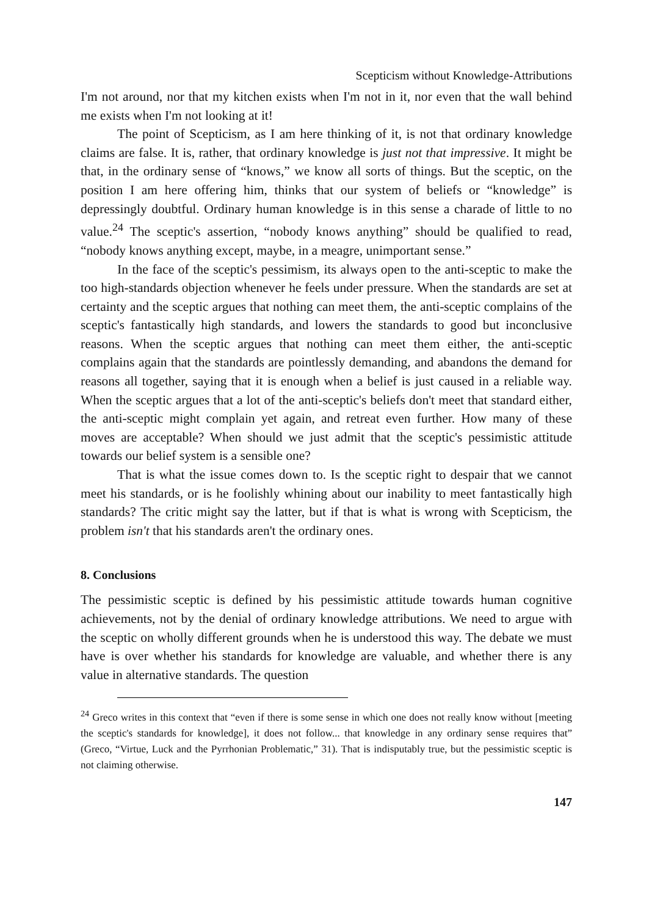Scepticism without Knowledge-Attributions
I'm not around, nor that my kitchen exists when I'm not in it, nor even that the wall behind me exists when I'm not looking at it!
The point of Scepticism, as I am here thinking of it, is not that ordinary knowledge claims are false. It is, rather, that ordinary knowledge is just not that impressive. It might be that, in the ordinary sense of “knows,” we know all sorts of things. But the sceptic, on the position I am here offering him, thinks that our system of beliefs or “knowledge” is depressingly doubtful. Ordinary human knowledge is in this sense a charade of little to no value.<sup>24</sup> The sceptic's assertion, “nobody knows anything” should be qualified to read, “nobody knows anything except, maybe, in a meagre, unimportant sense.”
In the face of the sceptic's pessimism, its always open to the anti-sceptic to make the too high-standards objection whenever he feels under pressure. When the standards are set at certainty and the sceptic argues that nothing can meet them, the anti-sceptic complains of the sceptic's fantastically high standards, and lowers the standards to good but inconclusive reasons. When the sceptic argues that nothing can meet them either, the anti-sceptic complains again that the standards are pointlessly demanding, and abandons the demand for reasons all together, saying that it is enough when a belief is just caused in a reliable way. When the sceptic argues that a lot of the anti-sceptic's beliefs don't meet that standard either, the anti-sceptic might complain yet again, and retreat even further. How many of these moves are acceptable? When should we just admit that the sceptic's pessimistic attitude towards our belief system is a sensible one?
That is what the issue comes down to. Is the sceptic right to despair that we cannot meet his standards, or is he foolishly whining about our inability to meet fantastically high standards? The critic might say the latter, but if that is what is wrong with Scepticism, the problem isn't that his standards aren't the ordinary ones.
8. Conclusions
The pessimistic sceptic is defined by his pessimistic attitude towards human cognitive achievements, not by the denial of ordinary knowledge attributions. We need to argue with the sceptic on wholly different grounds when he is understood this way. The debate we must have is over whether his standards for knowledge are valuable, and whether there is any value in alternative standards. The question
<sup>24</sup> Greco writes in this context that “even if there is some sense in which one does not really know without [meeting the sceptic's standards for knowledge], it does not follow... that knowledge in any ordinary sense requires that” (Greco, “Virtue, Luck and the Pyrrhonian Problematic,” 31). That is indisputably true, but the pessimistic sceptic is not claiming otherwise.
147